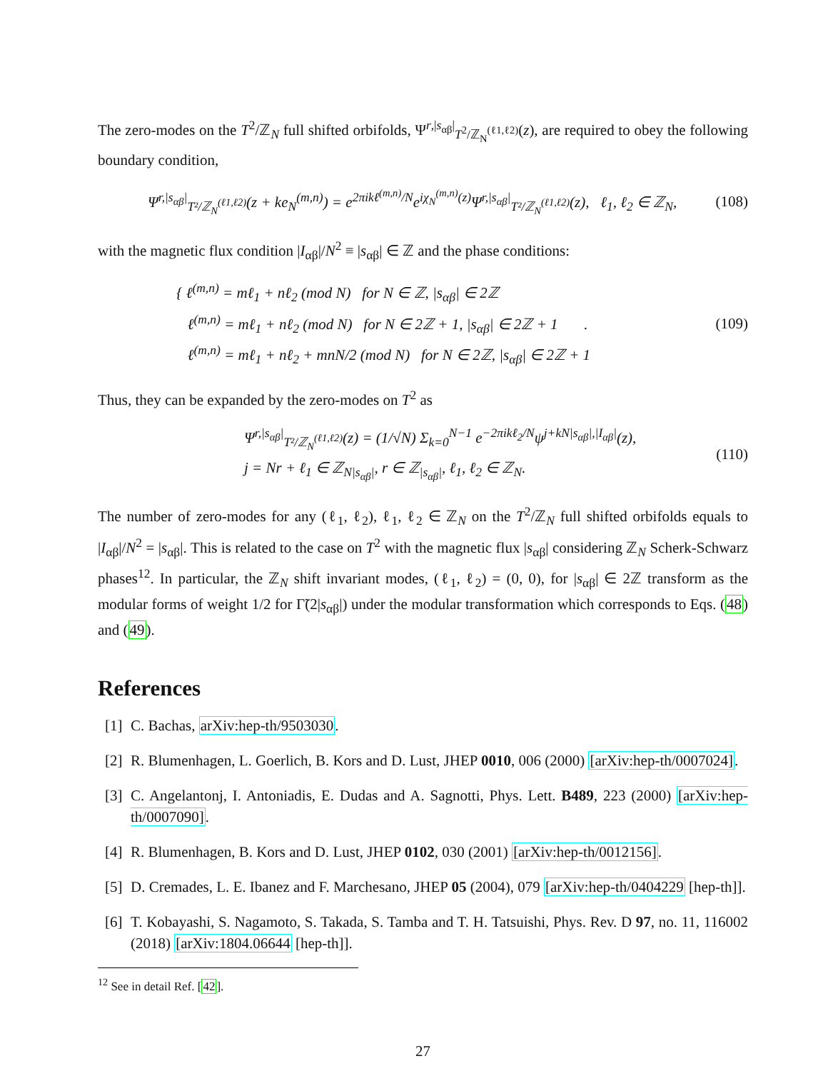The zero-modes on the T<sup>2</sup>/ℤ<sub>N</sub> full shifted orbifolds, Ψ<sup>r,|s<sub>αβ</sub>|</sup><sub>T<sup>2</sup>/ℤ<sub>N</sub><sup>(ℓ1,ℓ2)</sup></sub>(z), are required to obey the following boundary condition,
Ψ<sup>r,|s<sub>αβ</sub>|</sup><sub>T²/ℤ<sub>N</sub><sup>(ℓ1,ℓ2)</sup></sub>(z + ke<sub>N</sub><sup>(m,n)</sup>) = e<sup>2πikℓ<sup>(m,n)</sup>/N</sup>e<sup>iχ<sub>N</sub><sup>(m,n)</sup>(z)</sup>Ψ<sup>r,|s<sub>αβ</sub>|</sup><sub>T²/ℤ<sub>N</sub><sup>(ℓ1,ℓ2)</sup></sub>(z), ℓ<sub>1</sub>, ℓ<sub>2</sub> ∈ ℤ<sub>N</sub>, (108)
with the magnetic flux condition |I<sub>αβ</sub>|/N<sup>2</sup> ≡ |s<sub>αβ</sub>| ∈ ℤ and the phase conditions:
{ ℓ<sup>(m,n)</sup> = mℓ<sub>1</sub> + nℓ<sub>2</sub> (mod N) for N ∈ ℤ, |s<sub>αβ</sub>| ∈ 2ℤ
ℓ<sup>(m,n)</sup> = mℓ<sub>1</sub> + nℓ<sub>2</sub> (mod N) for N ∈ 2ℤ + 1, |s<sub>αβ</sub>| ∈ 2ℤ + 1 .
ℓ<sup>(m,n)</sup> = mℓ<sub>1</sub> + nℓ<sub>2</sub> + mnN/2 (mod N) for N ∈ 2ℤ, |s<sub>αβ</sub>| ∈ 2ℤ + 1 (109)
Thus, they can be expanded by the zero-modes on T<sup>2</sup> as
Ψ<sup>r,|s<sub>αβ</sub>|</sup><sub>T²/ℤ<sub>N</sub><sup>(ℓ1,ℓ2)</sup></sub>(z) = (1/√N) Σ<sub>k=0</sub><sup>N−1</sup> e<sup>−2πikℓ<sub>2</sub>/N</sup>ψ<sup>j+kN|s<sub>αβ</sub>|,|I<sub>αβ</sub>|</sup>(z),
j = Nr + ℓ<sub>1</sub> ∈ ℤ<sub>N|s<sub>αβ</sub>|</sub>, r ∈ ℤ<sub>|s<sub>αβ</sub>|</sub>, ℓ<sub>1</sub>, ℓ<sub>2</sub> ∈ ℤ<sub>N</sub>. (110)
The number of zero-modes for any (ℓ<sub>1</sub>, ℓ<sub>2</sub>), ℓ<sub>1</sub>, ℓ<sub>2</sub> ∈ ℤ<sub>N</sub> on the T<sup>2</sup>/ℤ<sub>N</sub> full shifted orbifolds equals to |I<sub>αβ</sub>|/N<sup>2</sup> = |s<sub>αβ</sub>|. This is related to the case on T<sup>2</sup> with the magnetic flux |s<sub>αβ</sub>| considering ℤ<sub>N</sub> Scherk-Schwarz phases<sup>12</sup>. In particular, the ℤ<sub>N</sub> shift invariant modes, (ℓ<sub>1</sub>, ℓ<sub>2</sub>) = (0, 0), for |s<sub>αβ</sub>| ∈ 2ℤ transform as the modular forms of weight 1/2 for Γ̃(2|s<sub>αβ</sub>|) under the modular transformation which corresponds to Eqs. (48) and (49).
References
[1] C. Bachas, arXiv:hep-th/9503030.
[2] R. Blumenhagen, L. Goerlich, B. Kors and D. Lust, JHEP 0010, 006 (2000) [arXiv:hep-th/0007024].
[3] C. Angelantonj, I. Antoniadis, E. Dudas and A. Sagnotti, Phys. Lett. B489, 223 (2000) [arXiv:hep-th/0007090].
[4] R. Blumenhagen, B. Kors and D. Lust, JHEP 0102, 030 (2001) [arXiv:hep-th/0012156].
[5] D. Cremades, L. E. Ibanez and F. Marchesano, JHEP 05 (2004), 079 [arXiv:hep-th/0404229 [hep-th]].
[6] T. Kobayashi, S. Nagamoto, S. Takada, S. Tamba and T. H. Tatsuishi, Phys. Rev. D 97, no. 11, 116002 (2018) [arXiv:1804.06644 [hep-th]].
<sup>12</sup> See in detail Ref. [42].
27